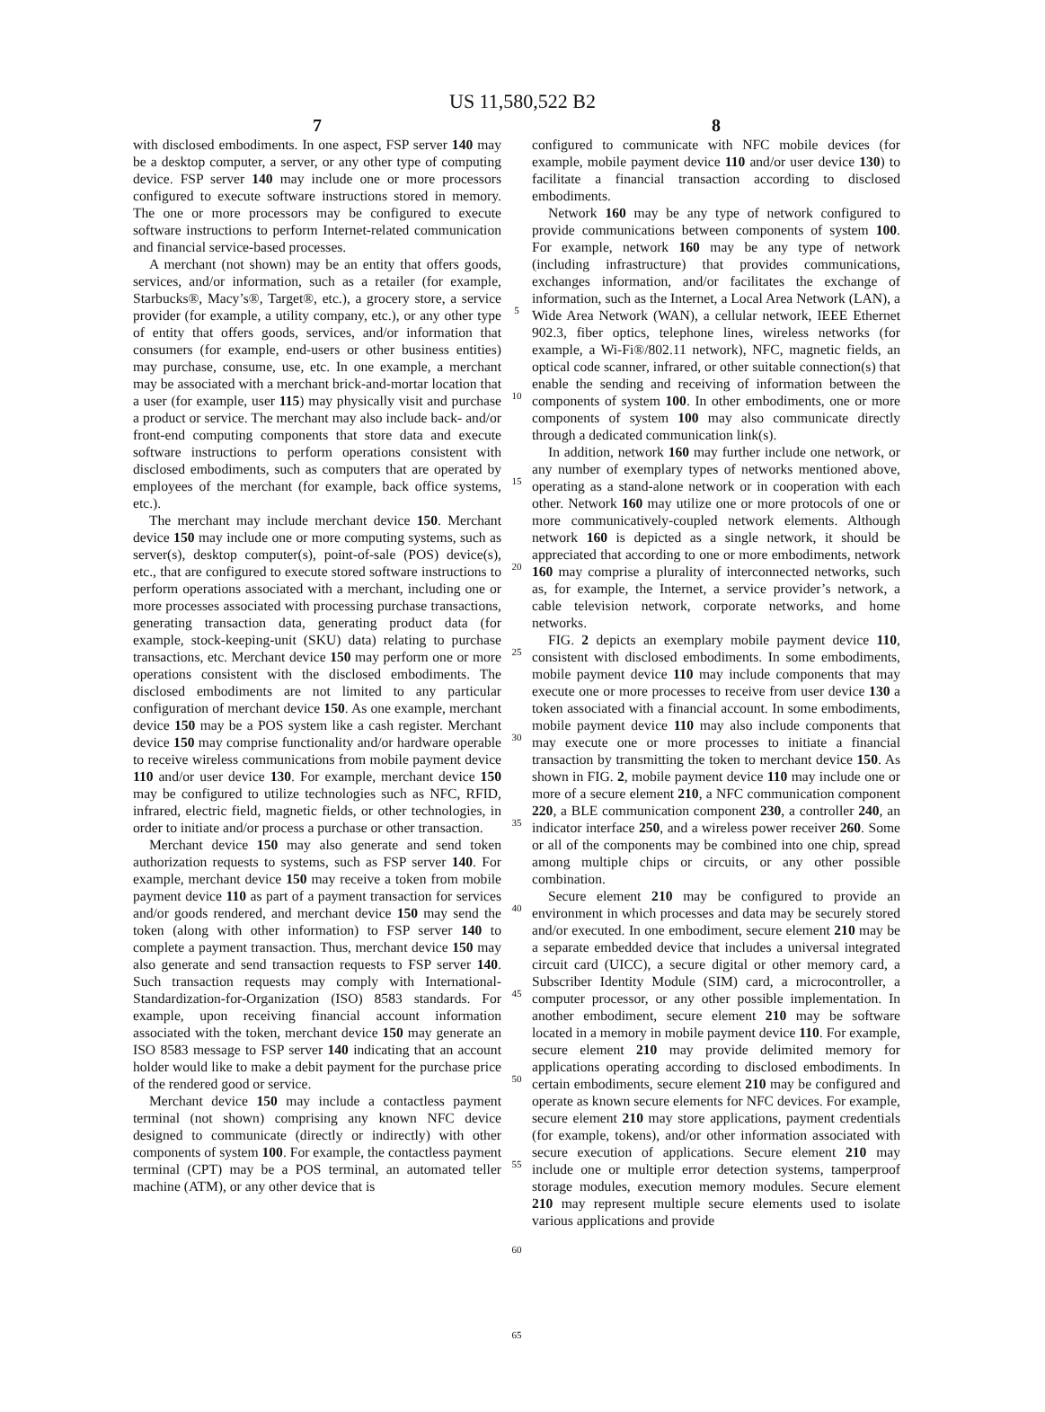US 11,580,522 B2
7
with disclosed embodiments. In one aspect, FSP server 140 may be a desktop computer, a server, or any other type of computing device. FSP server 140 may include one or more processors configured to execute software instructions stored in memory. The one or more processors may be configured to execute software instructions to perform Internet-related communication and financial service-based processes.
A merchant (not shown) may be an entity that offers goods, services, and/or information, such as a retailer (for example, Starbucks®, Macy’s®, Target®, etc.), a grocery store, a service provider (for example, a utility company, etc.), or any other type of entity that offers goods, services, and/or information that consumers (for example, end-users or other business entities) may purchase, consume, use, etc. In one example, a merchant may be associated with a merchant brick-and-mortar location that a user (for example, user 115) may physically visit and purchase a product or service. The merchant may also include back- and/or front-end computing components that store data and execute software instructions to perform operations consistent with disclosed embodiments, such as computers that are operated by employees of the merchant (for example, back office systems, etc.).
The merchant may include merchant device 150. Merchant device 150 may include one or more computing systems, such as server(s), desktop computer(s), point-of-sale (POS) device(s), etc., that are configured to execute stored software instructions to perform operations associated with a merchant, including one or more processes associated with processing purchase transactions, generating transaction data, generating product data (for example, stock-keeping-unit (SKU) data) relating to purchase transactions, etc. Merchant device 150 may perform one or more operations consistent with the disclosed embodiments. The disclosed embodiments are not limited to any particular configuration of merchant device 150. As one example, merchant device 150 may be a POS system like a cash register. Merchant device 150 may comprise functionality and/or hardware operable to receive wireless communications from mobile payment device 110 and/or user device 130. For example, merchant device 150 may be configured to utilize technologies such as NFC, RFID, infrared, electric field, magnetic fields, or other technologies, in order to initiate and/or process a purchase or other transaction.
Merchant device 150 may also generate and send token authorization requests to systems, such as FSP server 140. For example, merchant device 150 may receive a token from mobile payment device 110 as part of a payment transaction for services and/or goods rendered, and merchant device 150 may send the token (along with other information) to FSP server 140 to complete a payment transaction. Thus, merchant device 150 may also generate and send transaction requests to FSP server 140. Such transaction requests may comply with International-Standardization-for-Organization (ISO) 8583 standards. For example, upon receiving financial account information associated with the token, merchant device 150 may generate an ISO 8583 message to FSP server 140 indicating that an account holder would like to make a debit payment for the purchase price of the rendered good or service.
Merchant device 150 may include a contactless payment terminal (not shown) comprising any known NFC device designed to communicate (directly or indirectly) with other components of system 100. For example, the contactless payment terminal (CPT) may be a POS terminal, an automated teller machine (ATM), or any other device that is
5
10
15
20
25
30
35
40
45
50
55
60
65
8
configured to communicate with NFC mobile devices (for example, mobile payment device 110 and/or user device 130) to facilitate a financial transaction according to disclosed embodiments.
Network 160 may be any type of network configured to provide communications between components of system 100. For example, network 160 may be any type of network (including infrastructure) that provides communications, exchanges information, and/or facilitates the exchange of information, such as the Internet, a Local Area Network (LAN), a Wide Area Network (WAN), a cellular network, IEEE Ethernet 902.3, fiber optics, telephone lines, wireless networks (for example, a Wi-Fi®/802.11 network), NFC, magnetic fields, an optical code scanner, infrared, or other suitable connection(s) that enable the sending and receiving of information between the components of system 100. In other embodiments, one or more components of system 100 may also communicate directly through a dedicated communication link(s).
In addition, network 160 may further include one network, or any number of exemplary types of networks mentioned above, operating as a stand-alone network or in cooperation with each other. Network 160 may utilize one or more protocols of one or more communicatively-coupled network elements. Although network 160 is depicted as a single network, it should be appreciated that according to one or more embodiments, network 160 may comprise a plurality of interconnected networks, such as, for example, the Internet, a service provider’s network, a cable television network, corporate networks, and home networks.
FIG. 2 depicts an exemplary mobile payment device 110, consistent with disclosed embodiments. In some embodiments, mobile payment device 110 may include components that may execute one or more processes to receive from user device 130 a token associated with a financial account. In some embodiments, mobile payment device 110 may also include components that may execute one or more processes to initiate a financial transaction by transmitting the token to merchant device 150. As shown in FIG. 2, mobile payment device 110 may include one or more of a secure element 210, a NFC communication component 220, a BLE communication component 230, a controller 240, an indicator interface 250, and a wireless power receiver 260. Some or all of the components may be combined into one chip, spread among multiple chips or circuits, or any other possible combination.
Secure element 210 may be configured to provide an environment in which processes and data may be securely stored and/or executed. In one embodiment, secure element 210 may be a separate embedded device that includes a universal integrated circuit card (UICC), a secure digital or other memory card, a Subscriber Identity Module (SIM) card, a microcontroller, a computer processor, or any other possible implementation. In another embodiment, secure element 210 may be software located in a memory in mobile payment device 110. For example, secure element 210 may provide delimited memory for applications operating according to disclosed embodiments. In certain embodiments, secure element 210 may be configured and operate as known secure elements for NFC devices. For example, secure element 210 may store applications, payment credentials (for example, tokens), and/or other information associated with secure execution of applications. Secure element 210 may include one or multiple error detection systems, tamperproof storage modules, execution memory modules. Secure element 210 may represent multiple secure elements used to isolate various applications and provide